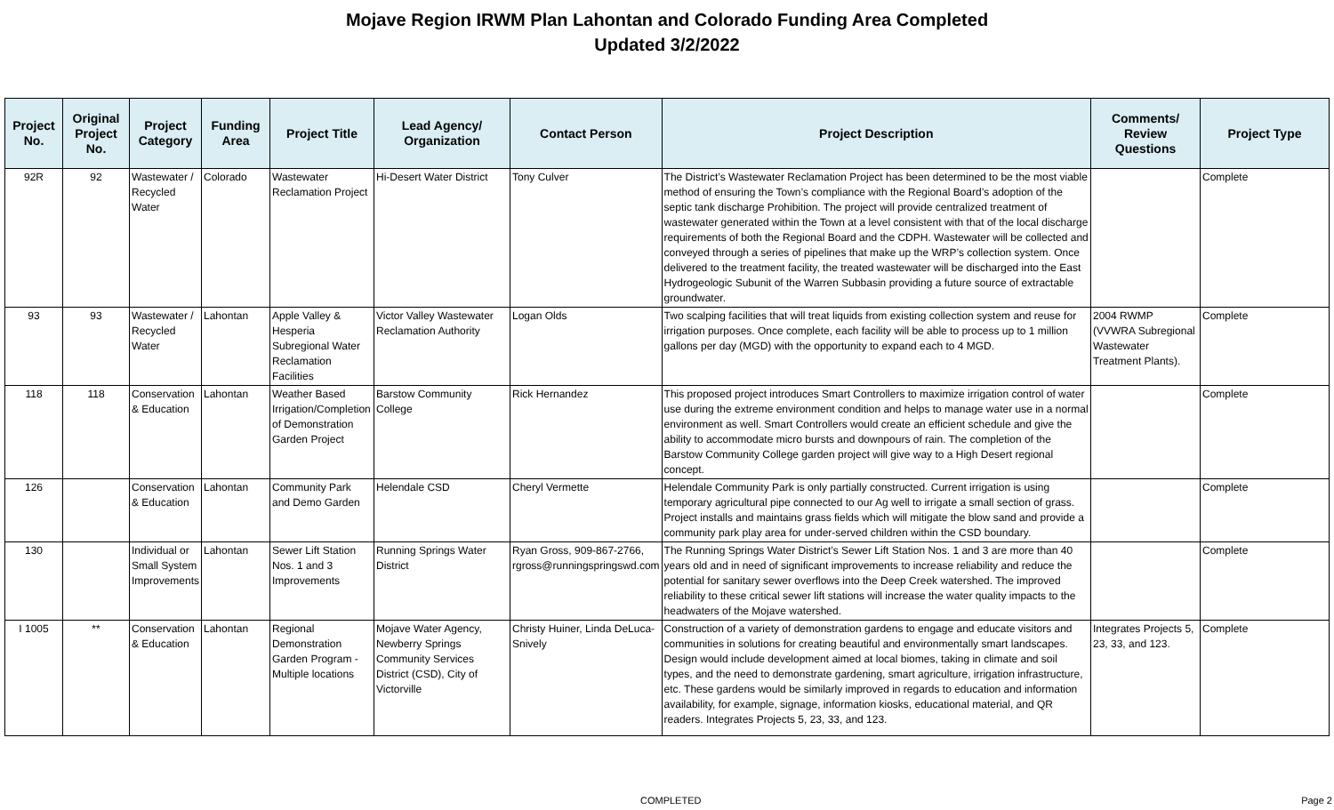Mojave Region IRWM Plan Lahontan and Colorado Funding Area Completed
Updated 3/2/2022
| Project No. | Original Project No. | Project Category | Funding Area | Project Title | Lead Agency/ Organization | Contact Person | Project Description | Comments/ Review Questions | Project Type |
| --- | --- | --- | --- | --- | --- | --- | --- | --- | --- |
| 92R | 92 | Wastewater / Recycled Water | Colorado | Wastewater Reclamation Project | Hi-Desert Water District | Tony Culver | The District’s Wastewater Reclamation Project has been determined to be the most viable method of ensuring the Town’s compliance with the Regional Board’s adoption of the septic tank discharge Prohibition. The project will provide centralized treatment of wastewater generated within the Town at a level consistent with that of the local discharge requirements of both the Regional Board and the CDPH. Wastewater will be collected and conveyed through a series of pipelines that make up the WRP’s collection system. Once delivered to the treatment facility, the treated wastewater will be discharged into the East Hydrogeologic Subunit of the Warren Subbasin providing a future source of extractable groundwater. | | Complete |
| 93 | 93 | Wastewater / Recycled Water | Lahontan | Apple Valley & Hesperia Subregional Water Reclamation Facilities | Victor Valley Wastewater Reclamation Authority | Logan Olds | Two scalping facilities that will treat liquids from existing collection system and reuse for irrigation purposes. Once complete, each facility will be able to process up to 1 million gallons per day (MGD) with the opportunity to expand each to 4 MGD. | 2004 RWMP (VVWRA Subregional Wastewater Treatment Plants). | Complete |
| 118 | 118 | Conservation & Education | Lahontan | Weather Based Irrigation/Completion of Demonstration Garden Project | Barstow Community College | Rick Hernandez | This proposed project introduces Smart Controllers to maximize irrigation control of water use during the extreme environment condition and helps to manage water use in a normal environment as well. Smart Controllers would create an efficient schedule and give the ability to accommodate micro bursts and downpours of rain. The completion of the Barstow Community College garden project will give way to a High Desert regional concept. | | Complete |
| 126 | | Conservation & Education | Lahontan | Community Park and Demo Garden | Helendale CSD | Cheryl Vermette | Helendale Community Park is only partially constructed. Current irrigation is using temporary agricultural pipe connected to our Ag well to irrigate a small section of grass. Project installs and maintains grass fields which will mitigate the blow sand and provide a community park play area for under-served children within the CSD boundary. | | Complete |
| 130 | | Individual or Small System Improvements | Lahontan | Sewer Lift Station Nos. 1 and 3 Improvements | Running Springs Water District | Ryan Gross, 909-867-2766, rgross@runningspringswd.com | The Running Springs Water District’s Sewer Lift Station Nos. 1 and 3 are more than 40 years old and in need of significant improvements to increase reliability and reduce the potential for sanitary sewer overflows into the Deep Creek watershed. The improved reliability to these critical sewer lift stations will increase the water quality impacts to the headwaters of the Mojave watershed. | | Complete |
| I 1005 | ** | Conservation & Education | Lahontan | Regional Demonstration Garden Program - Multiple locations | Mojave Water Agency, Newberry Springs Community Services District (CSD), City of Victorville | Christy Huiner, Linda DeLuca-Snively | Construction of a variety of demonstration gardens to engage and educate visitors and communities in solutions for creating beautiful and environmentally smart landscapes. Design would include development aimed at local biomes, taking in climate and soil types, and the need to demonstrate gardening, smart agriculture, irrigation infrastructure, etc. These gardens would be similarly improved in regards to education and information availability, for example, signage, information kiosks, educational material, and QR readers. Integrates Projects 5, 23, 33, and 123. | Integrates Projects 5, 23, 33, and 123. | Complete |
COMPLETED Page 2